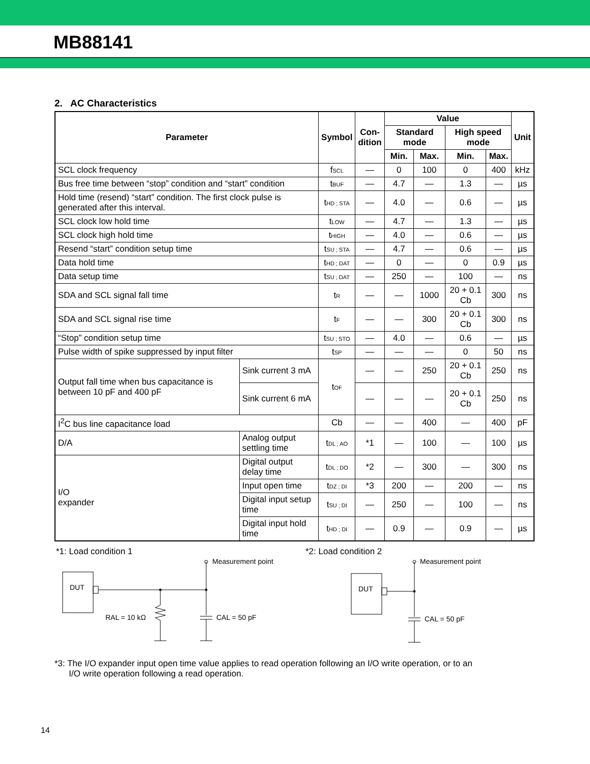MB88141
2. AC Characteristics
| Parameter | | Symbol | Con- dition | Value | | | | Unit |
| --- | --- | --- | --- | --- | --- | --- | --- | --- |
| | | | | Standard mode | | High speed mode | | |
| | | | | Min. | Max. | Min. | Max. | |
| SCL clock frequency | | f<sub>SCL</sub> | — | 0 | 100 | 0 | 400 | kHz |
| Bus free time between “stop” condition and “start” condition | | t<sub>BUF</sub> | — | 4.7 | — | 1.3 | — | µs |
| Hold time (resend) “start” condition. The first clock pulse is generated after this interval. | | t<sub>HD ; STA</sub> | — | 4.0 | — | 0.6 | — | µs |
| SCL clock low hold time | | t<sub>LOW</sub> | — | 4.7 | — | 1.3 | — | µs |
| SCL clock high hold time | | t<sub>HIGH</sub> | — | 4.0 | — | 0.6 | — | µs |
| Resend “start” condition setup time | | t<sub>SU ; STA</sub> | — | 4.7 | — | 0.6 | — | µs |
| Data hold time | | t<sub>HD ; DAT</sub> | — | 0 | — | 0 | 0.9 | µs |
| Data setup time | | t<sub>SU ; DAT</sub> | — | 250 | — | 100 | — | ns |
| SDA and SCL signal fall time | | t<sub>R</sub> | — | — | 1000 | 20 + 0.1 Cb | 300 | ns |
| SDA and SCL signal rise time | | t<sub>F</sub> | — | — | 300 | 20 + 0.1 Cb | 300 | ns |
| “Stop” condition setup time | | t<sub>SU ; STO</sub> | — | 4.0 | — | 0.6 | — | µs |
| Pulse width of spike suppressed by input filter | | t<sub>SP</sub> | — | — | — | 0 | 50 | ns |
| Output fall time when bus capacitance is between 10 pF and 400 pF | Sink current 3 mA | t<sub>OF</sub> | — | — | 250 | 20 + 0.1 Cb | 250 | ns |
| | Sink current 6 mA | | — | — | — | 20 + 0.1 Cb | 250 | ns |
| I<sup>2</sup>C bus line capacitance load | | Cb | — | — | 400 | — | 400 | pF |
| D/A | Analog output settling time | t<sub>DL ; AO</sub> | *1 | — | 100 | — | 100 | µs |
| I/O expander | Digital output delay time | t<sub>DL ; DO</sub> | *2 | — | 300 | — | 300 | ns |
| | Input open time | t<sub>DZ ; DI</sub> | *3 | 200 | — | 200 | — | ns |
| | Digital input setup time | t<sub>SU ; DI</sub> | — | 250 | — | 100 | — | ns |
| | Digital input hold time | t<sub>HD ; DI</sub> | — | 0.9 | — | 0.9 | — | µs |
*1: Load condition 1 *2: Load condition 2
DUT
Measurement point
RAL = 10 kΩ
CAL = 50 pF
DUT
Measurement point
CAL = 50 pF
*3: The I/O expander input open time value applies to read operation following an I/O write operation, or to an
I/O write operation following a read operation.
14